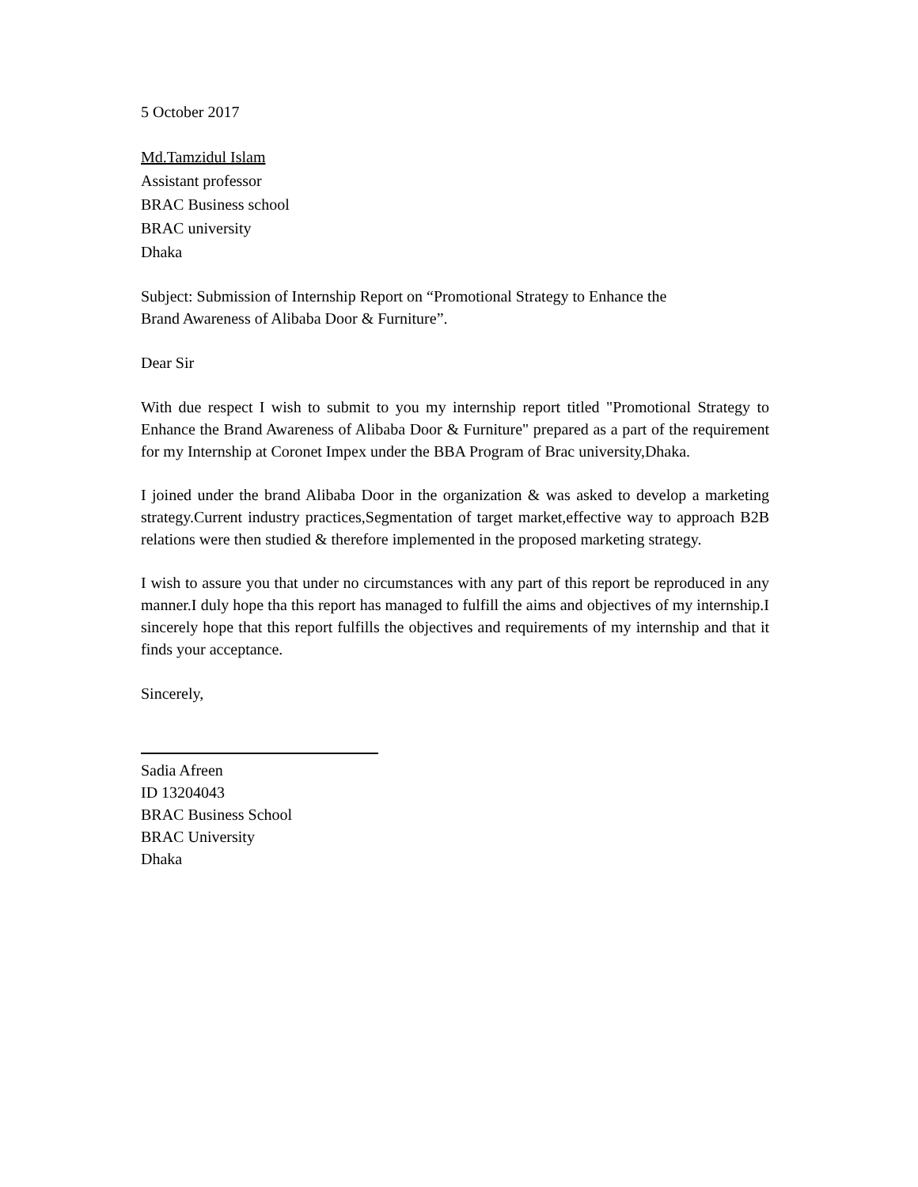5 October 2017
Md.Tamzidul Islam
Assistant professor
BRAC Business school
BRAC university
Dhaka
Subject: Submission of Internship Report on “Promotional Strategy to Enhance the
Brand Awareness of Alibaba Door & Furniture”.
Dear Sir
With due respect I wish to submit to you my internship report titled "Promotional Strategy to Enhance the Brand Awareness of Alibaba Door & Furniture" prepared as a part of the requirement for my Internship at Coronet Impex under the BBA Program of Brac university,Dhaka.
I joined under the brand Alibaba Door in the organization & was asked to develop a marketing strategy.Current industry practices,Segmentation of target market,effective way to approach B2B relations were then studied & therefore implemented in the proposed marketing strategy.
I wish to assure you that under no circumstances with any part of this report be reproduced in any manner.I duly hope tha this report has managed to fulfill the aims and objectives of my internship.I sincerely hope that this report fulfills the objectives and requirements of my internship and that it finds your acceptance.
Sincerely,
Sadia Afreen
ID 13204043
BRAC Business School
BRAC University
Dhaka